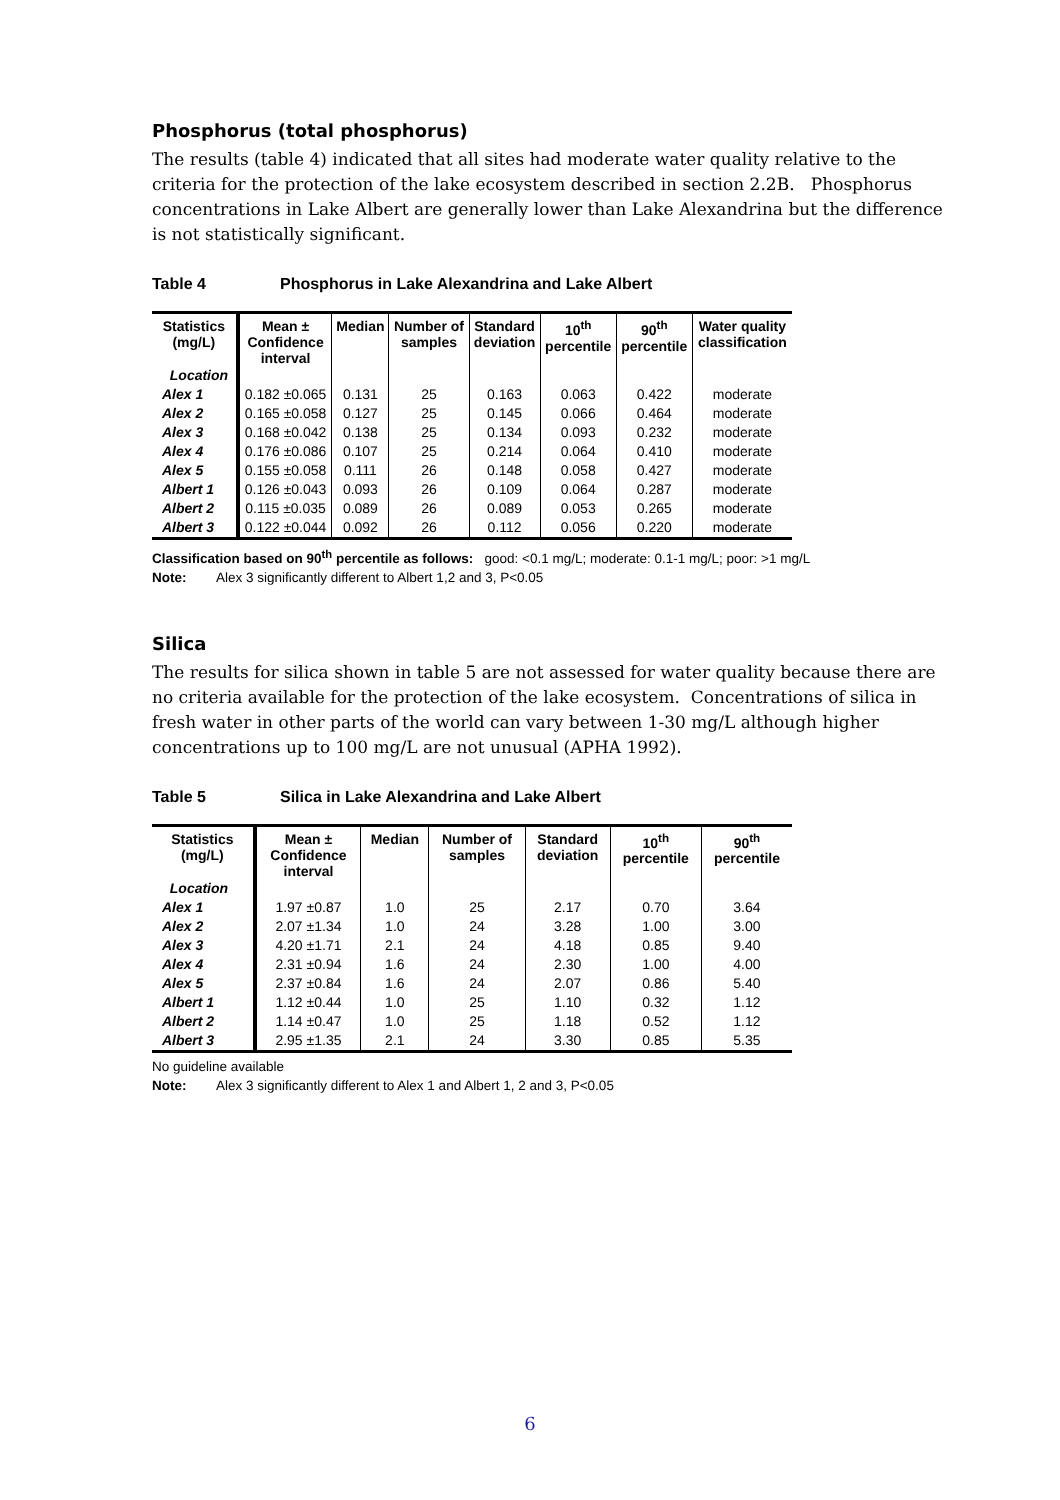Phosphorus (total phosphorus)
The results (table 4) indicated that all sites had moderate water quality relative to the criteria for the protection of the lake ecosystem described in section 2.2B. Phosphorus concentrations in Lake Albert are generally lower than Lake Alexandrina but the difference is not statistically significant.
Table 4 Phosphorus in Lake Alexandrina and Lake Albert
| Statistics (mg/L) | Mean ± Confidence interval | Median | Number of samples | Standard deviation | 10<sup>th</sup> percentile | 90<sup>th</sup> percentile | Water quality classification |
| --- | --- | --- | --- | --- | --- | --- | --- |
| Location | | | | | | | |
| Alex 1 | 0.182 ±0.065 | 0.131 | 25 | 0.163 | 0.063 | 0.422 | moderate |
| Alex 2 | 0.165 ±0.058 | 0.127 | 25 | 0.145 | 0.066 | 0.464 | moderate |
| Alex 3 | 0.168 ±0.042 | 0.138 | 25 | 0.134 | 0.093 | 0.232 | moderate |
| Alex 4 | 0.176 ±0.086 | 0.107 | 25 | 0.214 | 0.064 | 0.410 | moderate |
| Alex 5 | 0.155 ±0.058 | 0.111 | 26 | 0.148 | 0.058 | 0.427 | moderate |
| Albert 1 | 0.126 ±0.043 | 0.093 | 26 | 0.109 | 0.064 | 0.287 | moderate |
| Albert 2 | 0.115 ±0.035 | 0.089 | 26 | 0.089 | 0.053 | 0.265 | moderate |
| Albert 3 | 0.122 ±0.044 | 0.092 | 26 | 0.112 | 0.056 | 0.220 | moderate |
Classification based on 90<sup>th</sup> percentile as follows: good: <0.1 mg/L; moderate: 0.1-1 mg/L; poor: >1 mg/L
Note: Alex 3 significantly different to Albert 1,2 and 3, P<0.05
Silica
The results for silica shown in table 5 are not assessed for water quality because there are no criteria available for the protection of the lake ecosystem. Concentrations of silica in fresh water in other parts of the world can vary between 1-30 mg/L although higher concentrations up to 100 mg/L are not unusual (APHA 1992).
Table 5 Silica in Lake Alexandrina and Lake Albert
| Statistics (mg/L) | Mean ± Confidence interval | Median | Number of samples | Standard deviation | 10<sup>th</sup> percentile | 90<sup>th</sup> percentile |
| --- | --- | --- | --- | --- | --- | --- |
| Location | | | | | | |
| Alex 1 | 1.97 ±0.87 | 1.0 | 25 | 2.17 | 0.70 | 3.64 |
| Alex 2 | 2.07 ±1.34 | 1.0 | 24 | 3.28 | 1.00 | 3.00 |
| Alex 3 | 4.20 ±1.71 | 2.1 | 24 | 4.18 | 0.85 | 9.40 |
| Alex 4 | 2.31 ±0.94 | 1.6 | 24 | 2.30 | 1.00 | 4.00 |
| Alex 5 | 2.37 ±0.84 | 1.6 | 24 | 2.07 | 0.86 | 5.40 |
| Albert 1 | 1.12 ±0.44 | 1.0 | 25 | 1.10 | 0.32 | 1.12 |
| Albert 2 | 1.14 ±0.47 | 1.0 | 25 | 1.18 | 0.52 | 1.12 |
| Albert 3 | 2.95 ±1.35 | 2.1 | 24 | 3.30 | 0.85 | 5.35 |
No guideline available
Note: Alex 3 significantly different to Alex 1 and Albert 1, 2 and 3, P<0.05
6